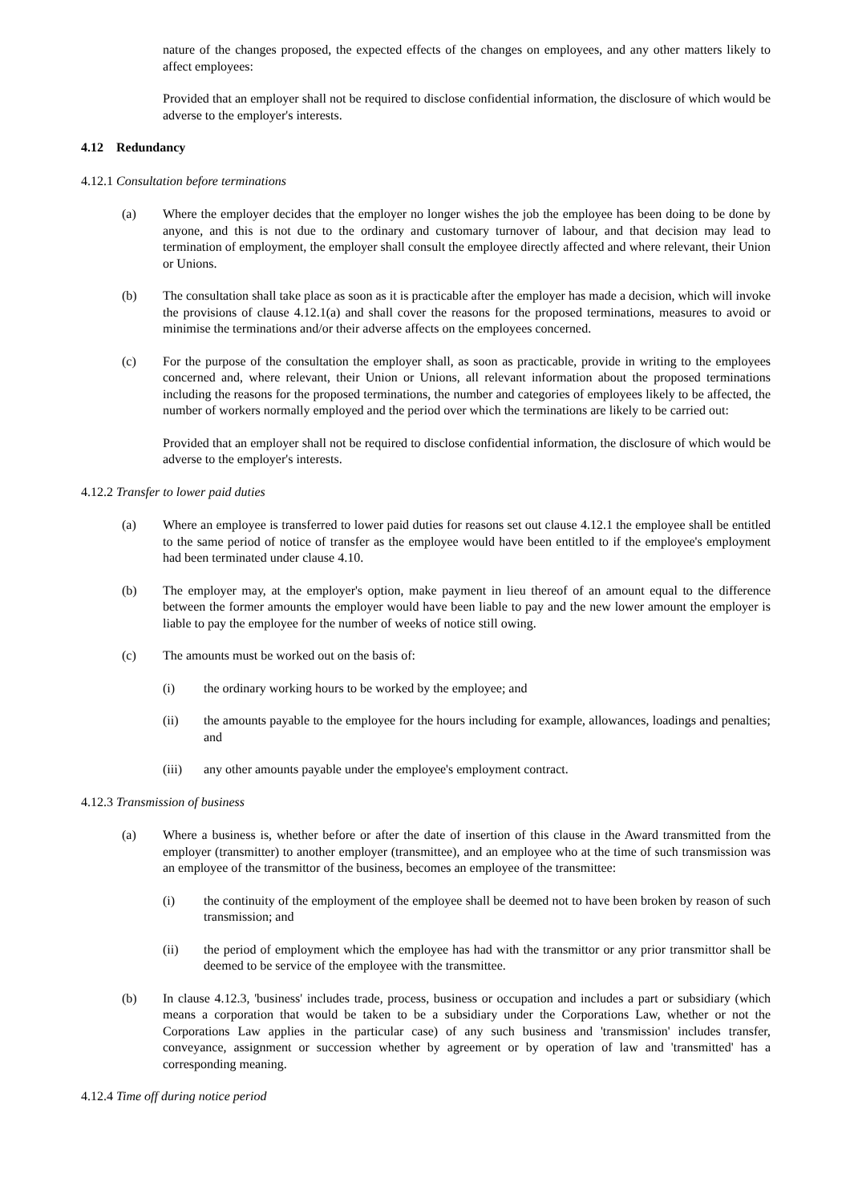nature of the changes proposed, the expected effects of the changes on employees, and any other matters likely to affect employees:
Provided that an employer shall not be required to disclose confidential information, the disclosure of which would be adverse to the employer's interests.
4.12 Redundancy
4.12.1 Consultation before terminations
(a) Where the employer decides that the employer no longer wishes the job the employee has been doing to be done by anyone, and this is not due to the ordinary and customary turnover of labour, and that decision may lead to termination of employment, the employer shall consult the employee directly affected and where relevant, their Union or Unions.
(b) The consultation shall take place as soon as it is practicable after the employer has made a decision, which will invoke the provisions of clause 4.12.1(a) and shall cover the reasons for the proposed terminations, measures to avoid or minimise the terminations and/or their adverse affects on the employees concerned.
(c) For the purpose of the consultation the employer shall, as soon as practicable, provide in writing to the employees concerned and, where relevant, their Union or Unions, all relevant information about the proposed terminations including the reasons for the proposed terminations, the number and categories of employees likely to be affected, the number of workers normally employed and the period over which the terminations are likely to be carried out:
Provided that an employer shall not be required to disclose confidential information, the disclosure of which would be adverse to the employer's interests.
4.12.2 Transfer to lower paid duties
(a) Where an employee is transferred to lower paid duties for reasons set out clause 4.12.1 the employee shall be entitled to the same period of notice of transfer as the employee would have been entitled to if the employee's employment had been terminated under clause 4.10.
(b) The employer may, at the employer's option, make payment in lieu thereof of an amount equal to the difference between the former amounts the employer would have been liable to pay and the new lower amount the employer is liable to pay the employee for the number of weeks of notice still owing.
(c) The amounts must be worked out on the basis of:
(i) the ordinary working hours to be worked by the employee; and
(ii) the amounts payable to the employee for the hours including for example, allowances, loadings and penalties; and
(iii) any other amounts payable under the employee's employment contract.
4.12.3 Transmission of business
(a) Where a business is, whether before or after the date of insertion of this clause in the Award transmitted from the employer (transmitter) to another employer (transmittee), and an employee who at the time of such transmission was an employee of the transmittor of the business, becomes an employee of the transmittee:
(i) the continuity of the employment of the employee shall be deemed not to have been broken by reason of such transmission; and
(ii) the period of employment which the employee has had with the transmittor or any prior transmittor shall be deemed to be service of the employee with the transmittee.
(b) In clause 4.12.3, 'business' includes trade, process, business or occupation and includes a part or subsidiary (which means a corporation that would be taken to be a subsidiary under the Corporations Law, whether or not the Corporations Law applies in the particular case) of any such business and 'transmission' includes transfer, conveyance, assignment or succession whether by agreement or by operation of law and 'transmitted' has a corresponding meaning.
4.12.4 Time off during notice period